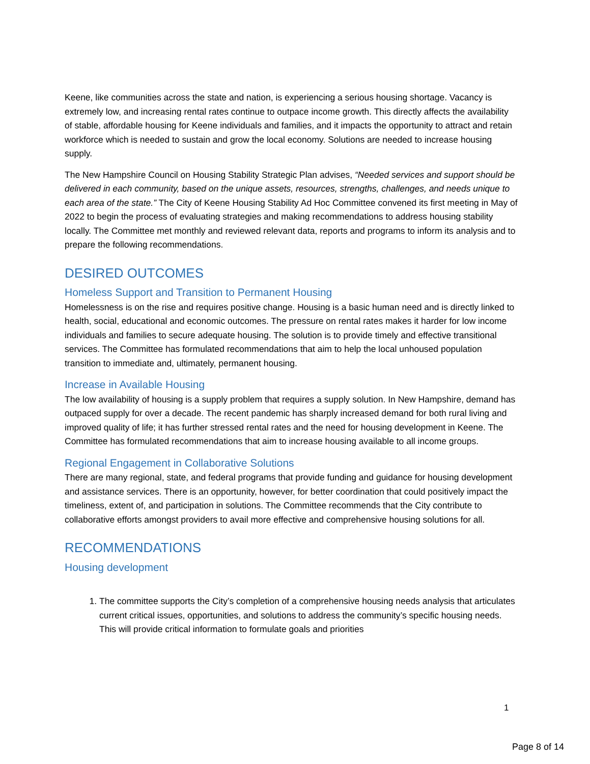Keene, like communities across the state and nation, is experiencing a serious housing shortage. Vacancy is extremely low, and increasing rental rates continue to outpace income growth. This directly affects the availability of stable, affordable housing for Keene individuals and families, and it impacts the opportunity to attract and retain workforce which is needed to sustain and grow the local economy. Solutions are needed to increase housing supply.
The New Hampshire Council on Housing Stability Strategic Plan advises, “Needed services and support should be delivered in each community, based on the unique assets, resources, strengths, challenges, and needs unique to each area of the state.” The City of Keene Housing Stability Ad Hoc Committee convened its first meeting in May of 2022 to begin the process of evaluating strategies and making recommendations to address housing stability locally. The Committee met monthly and reviewed relevant data, reports and programs to inform its analysis and to prepare the following recommendations.
DESIRED OUTCOMES
Homeless Support and Transition to Permanent Housing
Homelessness is on the rise and requires positive change. Housing is a basic human need and is directly linked to health, social, educational and economic outcomes. The pressure on rental rates makes it harder for low income individuals and families to secure adequate housing. The solution is to provide timely and effective transitional services. The Committee has formulated recommendations that aim to help the local unhoused population transition to immediate and, ultimately, permanent housing.
Increase in Available Housing
The low availability of housing is a supply problem that requires a supply solution. In New Hampshire, demand has outpaced supply for over a decade. The recent pandemic has sharply increased demand for both rural living and improved quality of life; it has further stressed rental rates and the need for housing development in Keene. The Committee has formulated recommendations that aim to increase housing available to all income groups.
Regional Engagement in Collaborative Solutions
There are many regional, state, and federal programs that provide funding and guidance for housing development and assistance services. There is an opportunity, however, for better coordination that could positively impact the timeliness, extent of, and participation in solutions. The Committee recommends that the City contribute to collaborative efforts amongst providers to avail more effective and comprehensive housing solutions for all.
RECOMMENDATIONS
Housing development
1. The committee supports the City’s completion of a comprehensive housing needs analysis that articulates current critical issues, opportunities, and solutions to address the community’s specific housing needs. This will provide critical information to formulate goals and priorities
1
Page 8 of 14